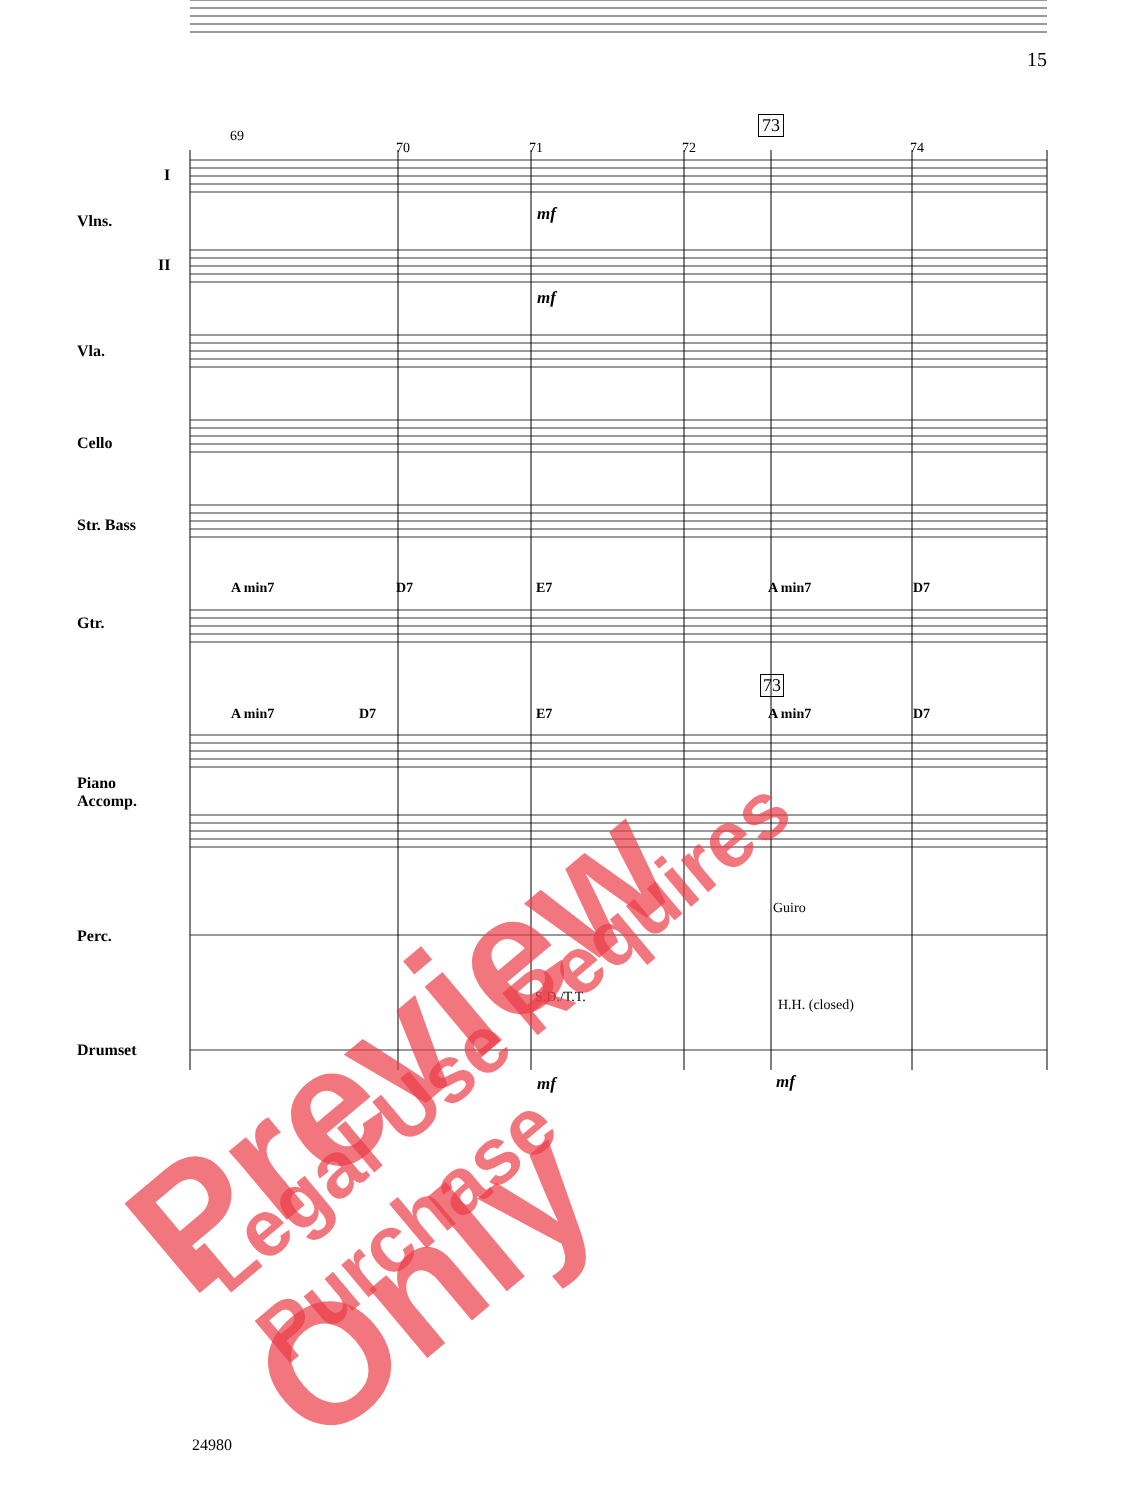15
69
70 71 72
73
74
I
Vlns.
II
Vla.
Cello
Str. Bass
Gtr.
Piano
Accomp.
Perc.
Drumset
A min7 D7 E7 A min7 D7
73
A min7 D7 E7 A min7 D7
Guiro
S.D./T.T. H.H. (closed)
mf
mf
mf mf
24980
Preview Only Legal Use Requires Purchase